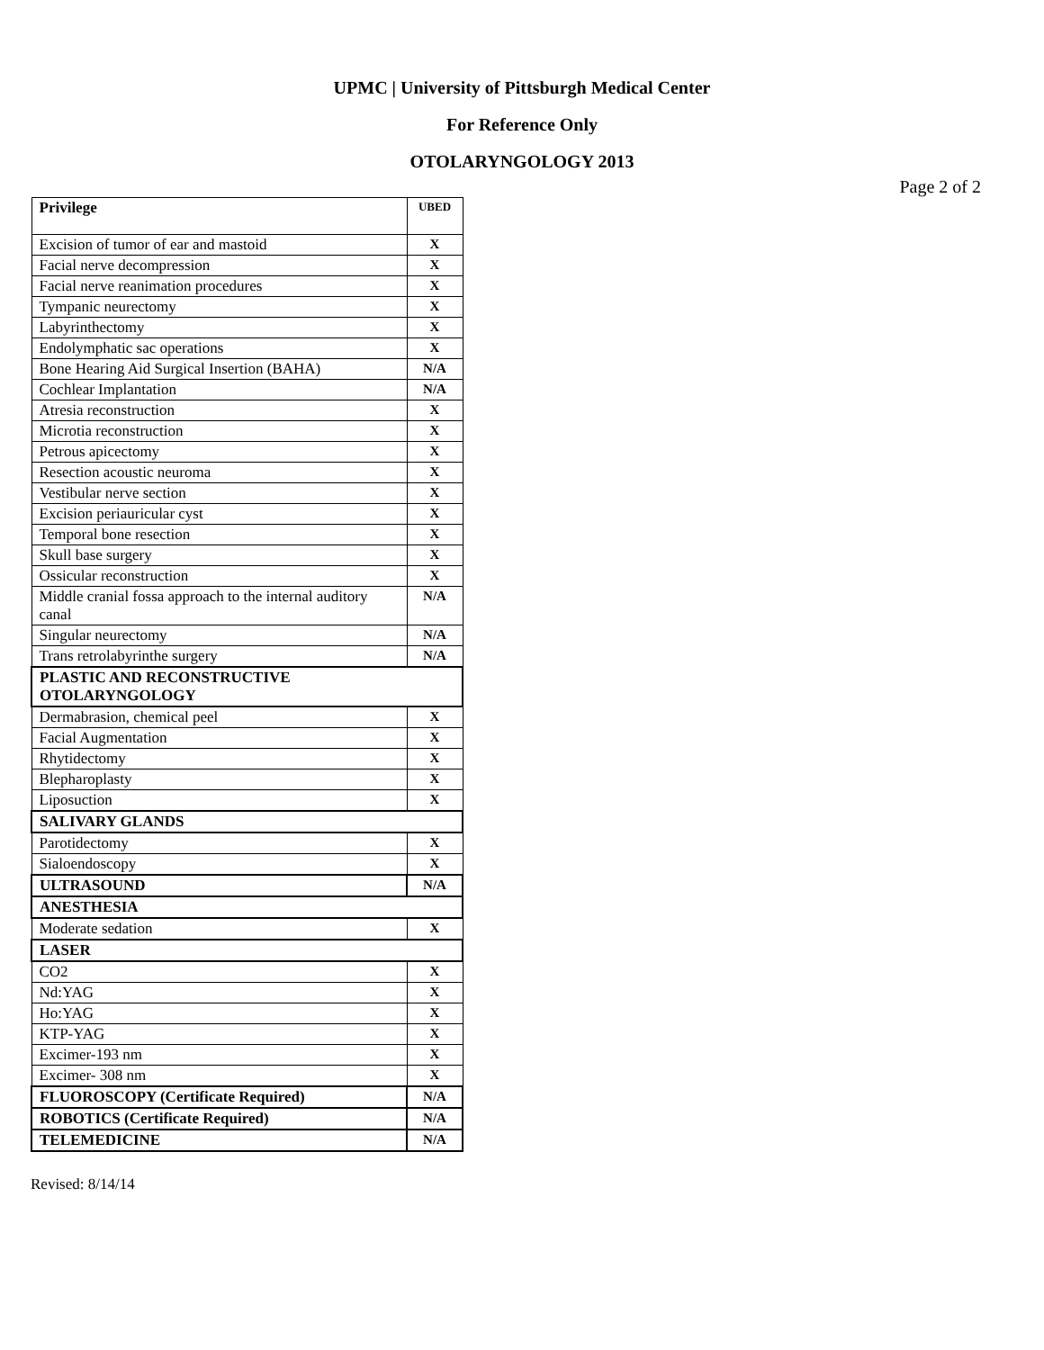UPMC | University of Pittsburgh Medical Center
For Reference Only
OTOLARYNGOLOGY 2013
Page 2 of 2
| Privilege | UBED |
| Excision of tumor of ear and mastoid | X |
| Facial nerve decompression | X |
| Facial nerve reanimation procedures | X |
| Tympanic neurectomy | X |
| Labyrinthectomy | X |
| Endolymphatic sac operations | X |
| Bone Hearing Aid Surgical Insertion (BAHA) | N/A |
| Cochlear Implantation | N/A |
| Atresia reconstruction | X |
| Microtia reconstruction | X |
| Petrous apicectomy | X |
| Resection acoustic neuroma | X |
| Vestibular nerve section | X |
| Excision periauricular cyst | X |
| Temporal bone resection | X |
| Skull base surgery | X |
| Ossicular reconstruction | X |
| Middle cranial fossa approach to the internal auditory canal | N/A |
| Singular neurectomy | N/A |
| Trans retrolabyrinthe surgery | N/A |
| PLASTIC AND RECONSTRUCTIVE OTOLARYNGOLOGY | |
| Dermabrasion, chemical peel | X |
| Facial Augmentation | X |
| Rhytidectomy | X |
| Blepharoplasty | X |
| Liposuction | X |
| SALIVARY GLANDS | |
| Parotidectomy | X |
| Sialoendoscopy | X |
| ULTRASOUND | N/A |
| ANESTHESIA | |
| Moderate sedation | X |
| LASER | |
| CO2 | X |
| Nd:YAG | X |
| Ho:YAG | X |
| KTP-YAG | X |
| Excimer-193 nm | X |
| Excimer- 308 nm | X |
| FLUOROSCOPY (Certificate Required) | N/A |
| ROBOTICS (Certificate Required) | N/A |
| TELEMEDICINE | N/A |
Revised: 8/14/14